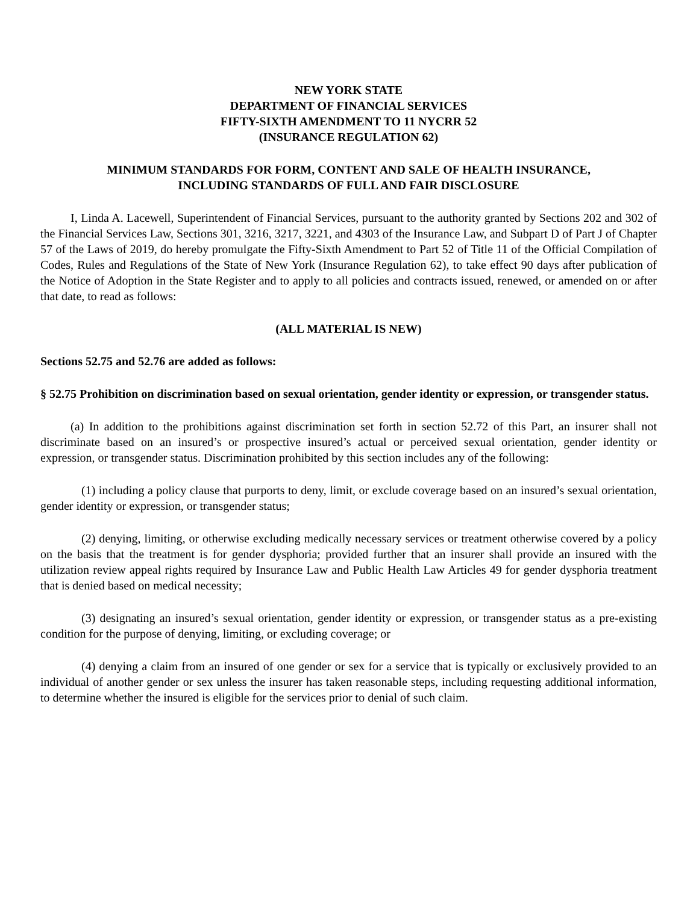NEW YORK STATE
DEPARTMENT OF FINANCIAL SERVICES
FIFTY-SIXTH AMENDMENT TO 11 NYCRR 52
(INSURANCE REGULATION 62)
MINIMUM STANDARDS FOR FORM, CONTENT AND SALE OF HEALTH INSURANCE,
INCLUDING STANDARDS OF FULL AND FAIR DISCLOSURE
I, Linda A. Lacewell, Superintendent of Financial Services, pursuant to the authority granted by Sections 202 and 302 of the Financial Services Law, Sections 301, 3216, 3217, 3221, and 4303 of the Insurance Law, and Subpart D of Part J of Chapter 57 of the Laws of 2019, do hereby promulgate the Fifty-Sixth Amendment to Part 52 of Title 11 of the Official Compilation of Codes, Rules and Regulations of the State of New York (Insurance Regulation 62), to take effect 90 days after publication of the Notice of Adoption in the State Register and to apply to all policies and contracts issued, renewed, or amended on or after that date, to read as follows:
(ALL MATERIAL IS NEW)
Sections 52.75 and 52.76 are added as follows:
§ 52.75 Prohibition on discrimination based on sexual orientation, gender identity or expression, or transgender status.
(a) In addition to the prohibitions against discrimination set forth in section 52.72 of this Part, an insurer shall not discriminate based on an insured’s or prospective insured’s actual or perceived sexual orientation, gender identity or expression, or transgender status. Discrimination prohibited by this section includes any of the following:
(1) including a policy clause that purports to deny, limit, or exclude coverage based on an insured’s sexual orientation, gender identity or expression, or transgender status;
(2) denying, limiting, or otherwise excluding medically necessary services or treatment otherwise covered by a policy on the basis that the treatment is for gender dysphoria; provided further that an insurer shall provide an insured with the utilization review appeal rights required by Insurance Law and Public Health Law Articles 49 for gender dysphoria treatment that is denied based on medical necessity;
(3) designating an insured’s sexual orientation, gender identity or expression, or transgender status as a pre-existing condition for the purpose of denying, limiting, or excluding coverage; or
(4) denying a claim from an insured of one gender or sex for a service that is typically or exclusively provided to an individual of another gender or sex unless the insurer has taken reasonable steps, including requesting additional information, to determine whether the insured is eligible for the services prior to denial of such claim.